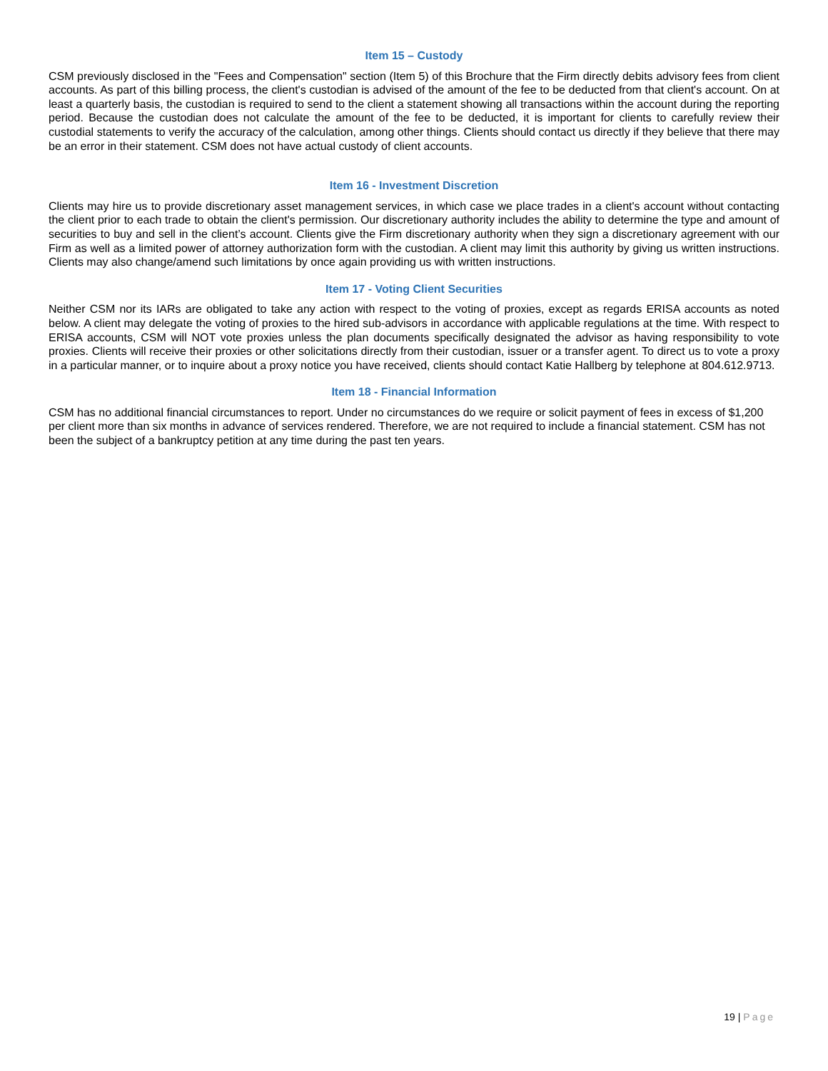Item 15 – Custody
CSM previously disclosed in the "Fees and Compensation" section (Item 5) of this Brochure that the Firm directly debits advisory fees from client accounts. As part of this billing process, the client's custodian is advised of the amount of the fee to be deducted from that client's account. On at least a quarterly basis, the custodian is required to send to the client a statement showing all transactions within the account during the reporting period. Because the custodian does not calculate the amount of the fee to be deducted, it is important for clients to carefully review their custodial statements to verify the accuracy of the calculation, among other things. Clients should contact us directly if they believe that there may be an error in their statement. CSM does not have actual custody of client accounts.
Item 16 - Investment Discretion
Clients may hire us to provide discretionary asset management services, in which case we place trades in a client's account without contacting the client prior to each trade to obtain the client's permission. Our discretionary authority includes the ability to determine the type and amount of securities to buy and sell in the client’s account. Clients give the Firm discretionary authority when they sign a discretionary agreement with our Firm as well as a limited power of attorney authorization form with the custodian. A client may limit this authority by giving us written instructions. Clients may also change/amend such limitations by once again providing us with written instructions.
Item 17 - Voting Client Securities
Neither CSM nor its IARs are obligated to take any action with respect to the voting of proxies, except as regards ERISA accounts as noted below. A client may delegate the voting of proxies to the hired sub-advisors in accordance with applicable regulations at the time. With respect to ERISA accounts, CSM will NOT vote proxies unless the plan documents specifically designated the advisor as having responsibility to vote proxies. Clients will receive their proxies or other solicitations directly from their custodian, issuer or a transfer agent. To direct us to vote a proxy in a particular manner, or to inquire about a proxy notice you have received, clients should contact Katie Hallberg by telephone at 804.612.9713.
Item 18 - Financial Information
CSM has no additional financial circumstances to report. Under no circumstances do we require or solicit payment of fees in excess of $1,200 per client more than six months in advance of services rendered. Therefore, we are not required to include a financial statement. CSM has not been the subject of a bankruptcy petition at any time during the past ten years.
19 | Page